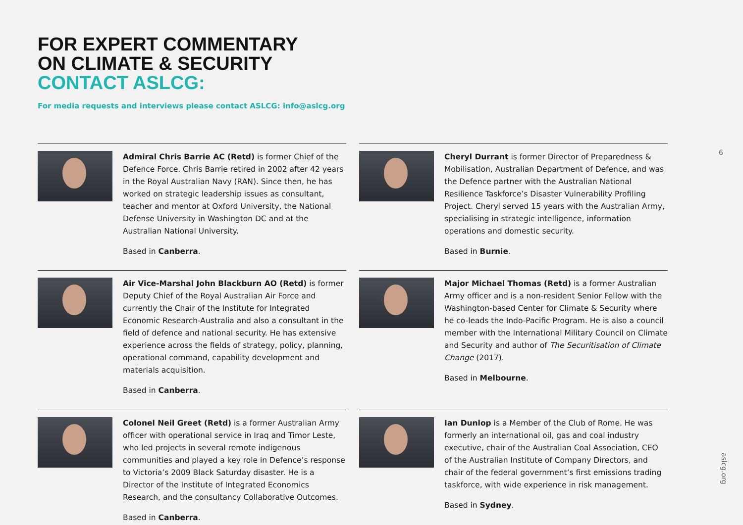FOR EXPERT COMMENTARY
ON CLIMATE & SECURITY
CONTACT ASLCG:
For media requests and interviews please contact ASLCG: info@aslcg.org
6
Admiral Chris Barrie AC (Retd) is former Chief of the Defence Force. Chris Barrie retired in 2002 after 42 years in the Royal Australian Navy (RAN). Since then, he has worked on strategic leadership issues as consultant, teacher and mentor at Oxford University, the National Defense University in Washington DC and at the Australian National University.
Based in Canberra.
Cheryl Durrant is former Director of Preparedness & Mobilisation, Australian Department of Defence, and was the Defence partner with the Australian National Resilience Taskforce’s Disaster Vulnerability Profiling Project. Cheryl served 15 years with the Australian Army, specialising in strategic intelligence, information operations and domestic security.
Based in Burnie.
Air Vice-Marshal John Blackburn AO (Retd) is former Deputy Chief of the Royal Australian Air Force and currently the Chair of the Institute for Integrated Economic Research-Australia and also a consultant in the field of defence and national security. He has extensive experience across the fields of strategy, policy, planning, operational command, capability development and materials acquisition.
Based in Canberra.
Major Michael Thomas (Retd) is a former Australian Army officer and is a non-resident Senior Fellow with the Washington-based Center for Climate & Security where he co-leads the Indo-Pacific Program. He is also a council member with the International Military Council on Climate and Security and author of The Securitisation of Climate Change (2017).
Based in Melbourne.
Colonel Neil Greet (Retd) is a former Australian Army officer with operational service in Iraq and Timor Leste, who led projects in several remote indigenous communities and played a key role in Defence’s response to Victoria’s 2009 Black Saturday disaster. He is a Director of the Institute of Integrated Economics Research, and the consultancy Collaborative Outcomes.
Based in Canberra.
Ian Dunlop is a Member of the Club of Rome. He was formerly an international oil, gas and coal industry executive, chair of the Australian Coal Association, CEO of the Australian Institute of Company Directors, and chair of the federal government’s first emissions trading taskforce, with wide experience in risk management.
Based in Sydney.
aslcg.org